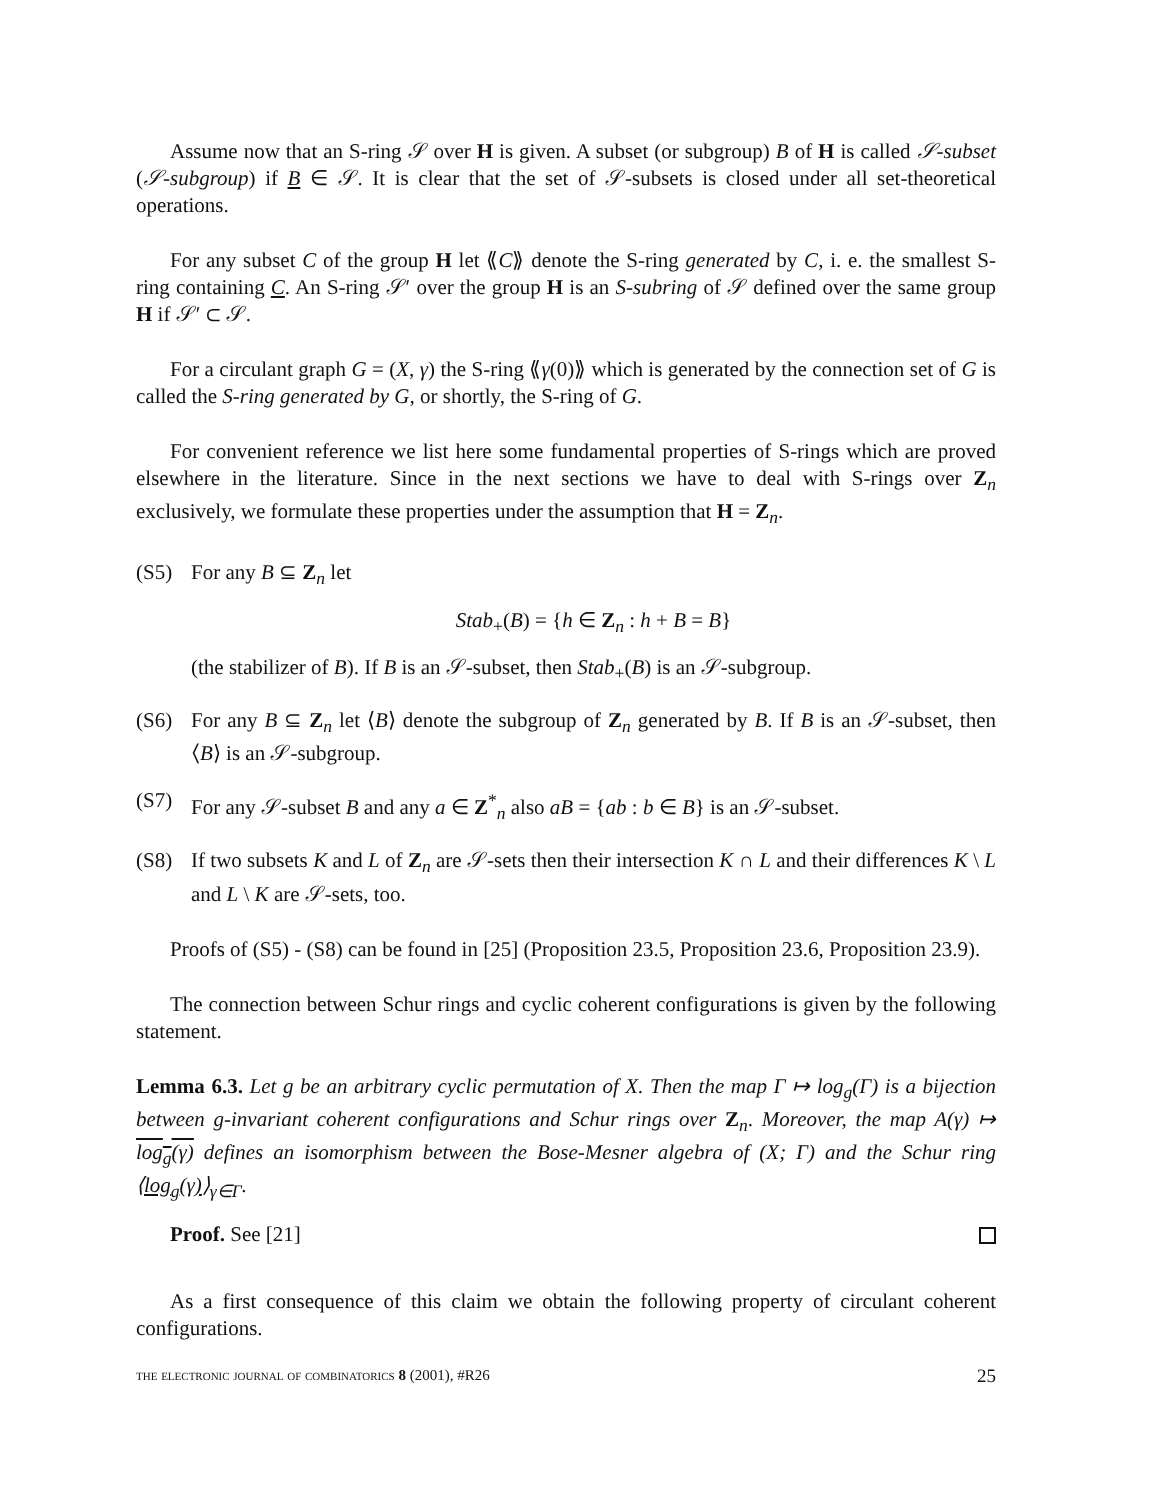Assume now that an S-ring 𝒮 over H is given. A subset (or subgroup) B of H is called 𝒮-subset (𝒮-subgroup) if B ∈ 𝒮. It is clear that the set of 𝒮-subsets is closed under all set-theoretical operations.
For any subset C of the group H let ⟪C⟫ denote the S-ring generated by C, i. e. the smallest S-ring containing C. An S-ring 𝒮′ over the group H is an S-subring of 𝒮 defined over the same group H if 𝒮′ ⊂ 𝒮.
For a circulant graph G = (X, γ) the S-ring ⟪γ(0)⟫ which is generated by the connection set of G is called the S-ring generated by G, or shortly, the S-ring of G.
For convenient reference we list here some fundamental properties of S-rings which are proved elsewhere in the literature. Since in the next sections we have to deal with S-rings over Z<sub>n</sub> exclusively, we formulate these properties under the assumption that H = Z<sub>n</sub>.
(S5) For any B ⊆ Z<sub>n</sub> let
Stab<sub>+</sub>(B) = {h ∈ Z<sub>n</sub> : h + B = B}
(the stabilizer of B). If B is an 𝒮-subset, then Stab<sub>+</sub>(B) is an 𝒮-subgroup.
(S6) For any B ⊆ Z<sub>n</sub> let ⟨B⟩ denote the subgroup of Z<sub>n</sub> generated by B. If B is an 𝒮-subset, then ⟨B⟩ is an 𝒮-subgroup.
(S7) For any 𝒮-subset B and any a ∈ Z<sup>*</sup><sub>n</sub> also aB = {ab : b ∈ B} is an 𝒮-subset.
(S8) If two subsets K and L of Z<sub>n</sub> are 𝒮-sets then their intersection K ∩ L and their differences K \ L and L \ K are 𝒮-sets, too.
Proofs of (S5) - (S8) can be found in [25] (Proposition 23.5, Proposition 23.6, Proposition 23.9).
The connection between Schur rings and cyclic coherent configurations is given by the following statement.
Lemma 6.3. Let g be an arbitrary cyclic permutation of X. Then the map Γ ↦ log<sub>g</sub>(Γ) is a bijection between g-invariant coherent configurations and Schur rings over Z<sub>n</sub>. Moreover, the map A(γ) ↦ log<sub>g</sub>(γ) defines an isomorphism between the Bose-Mesner algebra of (X; Γ) and the Schur ring ⟨log<sub>g</sub>(γ)⟩<sub>γ∈Γ</sub>.
Proof. See [21]
As a first consequence of this claim we obtain the following property of circulant coherent configurations.
the electronic journal of combinatorics 8 (2001), #R26 25